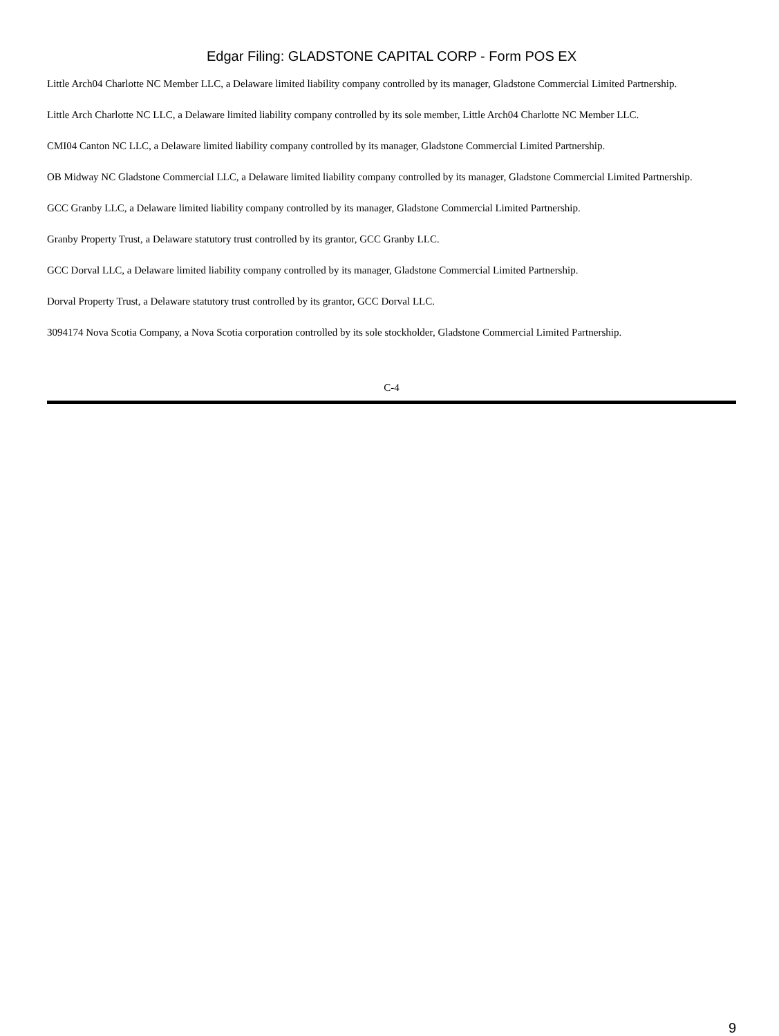Edgar Filing: GLADSTONE CAPITAL CORP - Form POS EX
Little Arch04 Charlotte NC Member LLC, a Delaware limited liability company controlled by its manager, Gladstone Commercial Limited Partnership.
Little Arch Charlotte NC LLC, a Delaware limited liability company controlled by its sole member, Little Arch04 Charlotte NC Member LLC.
CMI04 Canton NC LLC, a Delaware limited liability company controlled by its manager, Gladstone Commercial Limited Partnership.
OB Midway NC Gladstone Commercial LLC, a Delaware limited liability company controlled by its manager, Gladstone Commercial Limited Partnership.
GCC Granby LLC, a Delaware limited liability company controlled by its manager, Gladstone Commercial Limited Partnership.
Granby Property Trust, a Delaware statutory trust controlled by its grantor, GCC Granby LLC.
GCC Dorval LLC, a Delaware limited liability company controlled by its manager, Gladstone Commercial Limited Partnership.
Dorval Property Trust, a Delaware statutory trust controlled by its grantor, GCC Dorval LLC.
3094174 Nova Scotia Company, a Nova Scotia corporation controlled by its sole stockholder, Gladstone Commercial Limited Partnership.
C-4
9